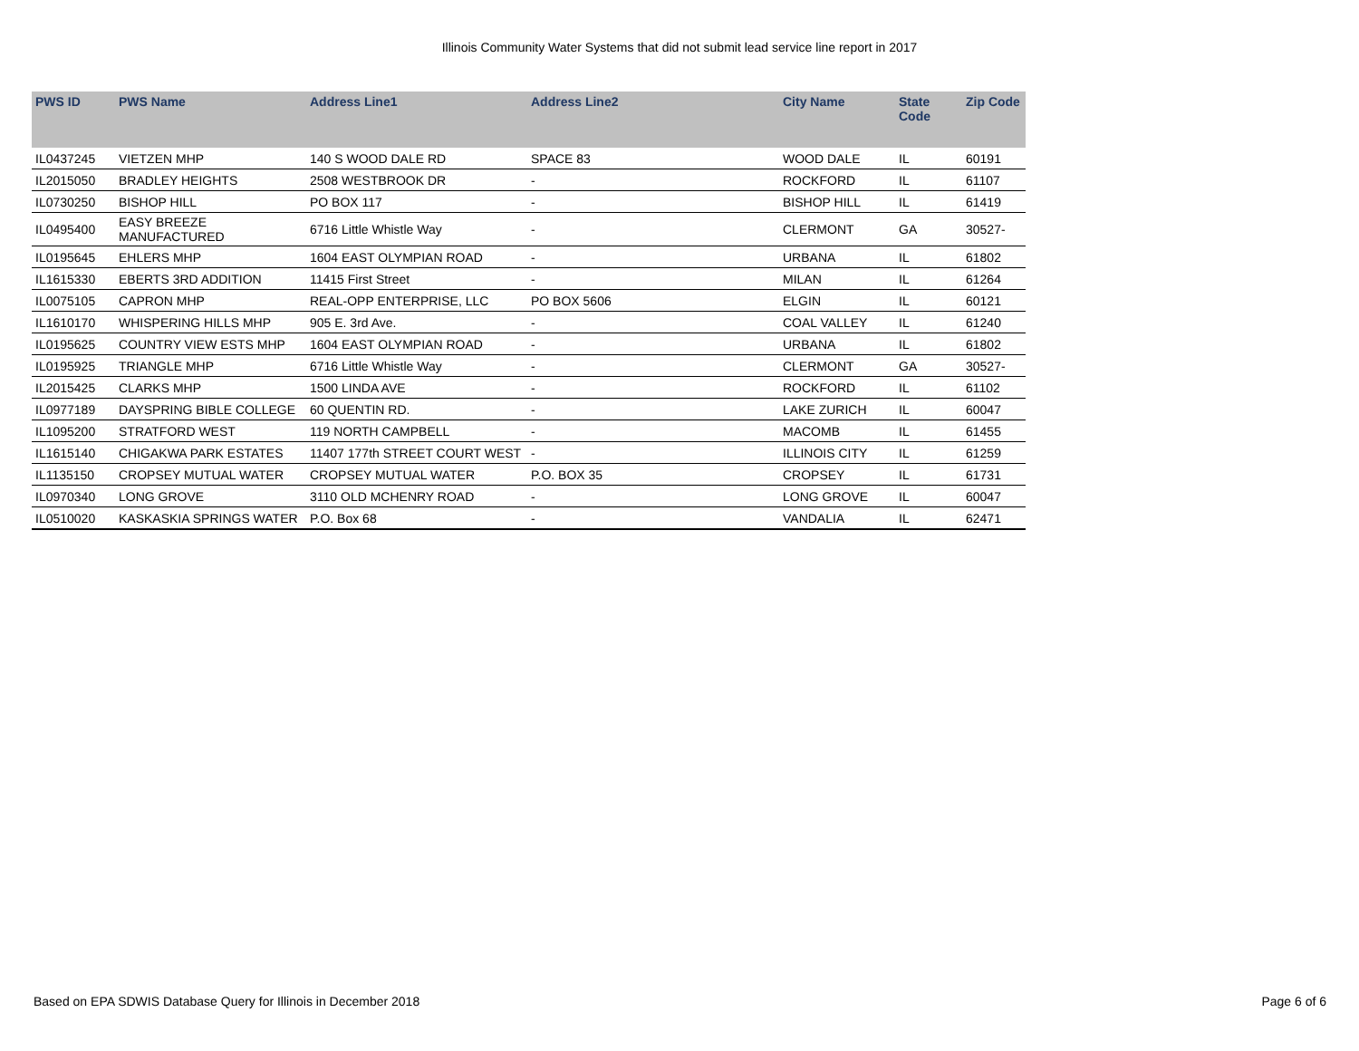Illinois Community Water Systems that did not submit lead service line report in 2017
| PWS ID | PWS Name | Address Line1 | Address Line2 | City Name | State Code | Zip Code |
| --- | --- | --- | --- | --- | --- | --- |
| IL0437245 | VIETZEN MHP | 140 S WOOD DALE RD | SPACE 83 | WOOD DALE | IL | 60191 |
| IL2015050 | BRADLEY HEIGHTS | 2508 WESTBROOK DR | - | ROCKFORD | IL | 61107 |
| IL0730250 | BISHOP HILL | PO BOX 117 | - | BISHOP HILL | IL | 61419 |
| IL0495400 | EASY BREEZE MANUFACTURED | 6716 Little Whistle Way | - | CLERMONT | GA | 30527- |
| IL0195645 | EHLERS MHP | 1604 EAST OLYMPIAN ROAD | - | URBANA | IL | 61802 |
| IL1615330 | EBERTS 3RD ADDITION | 11415 First Street | - | MILAN | IL | 61264 |
| IL0075105 | CAPRON MHP | REAL-OPP ENTERPRISE, LLC | PO BOX 5606 | ELGIN | IL | 60121 |
| IL1610170 | WHISPERING HILLS MHP | 905 E. 3rd Ave. | - | COAL VALLEY | IL | 61240 |
| IL0195625 | COUNTRY VIEW ESTS MHP | 1604 EAST OLYMPIAN ROAD | - | URBANA | IL | 61802 |
| IL0195925 | TRIANGLE MHP | 6716 Little Whistle Way | - | CLERMONT | GA | 30527- |
| IL2015425 | CLARKS MHP | 1500 LINDA AVE | - | ROCKFORD | IL | 61102 |
| IL0977189 | DAYSPRING BIBLE COLLEGE | 60 QUENTIN RD. | - | LAKE ZURICH | IL | 60047 |
| IL1095200 | STRATFORD WEST | 119 NORTH CAMPBELL | - | MACOMB | IL | 61455 |
| IL1615140 | CHIGAKWA PARK ESTATES | 11407 177th STREET COURT WEST | - | ILLINOIS CITY | IL | 61259 |
| IL1135150 | CROPSEY MUTUAL WATER | CROPSEY MUTUAL WATER | P.O. BOX 35 | CROPSEY | IL | 61731 |
| IL0970340 | LONG GROVE | 3110 OLD MCHENRY ROAD | - | LONG GROVE | IL | 60047 |
| IL0510020 | KASKASKIA SPRINGS WATER | P.O. Box 68 | - | VANDALIA | IL | 62471 |
Based on EPA SDWIS Database Query for Illinois in December 2018 Page 6 of 6